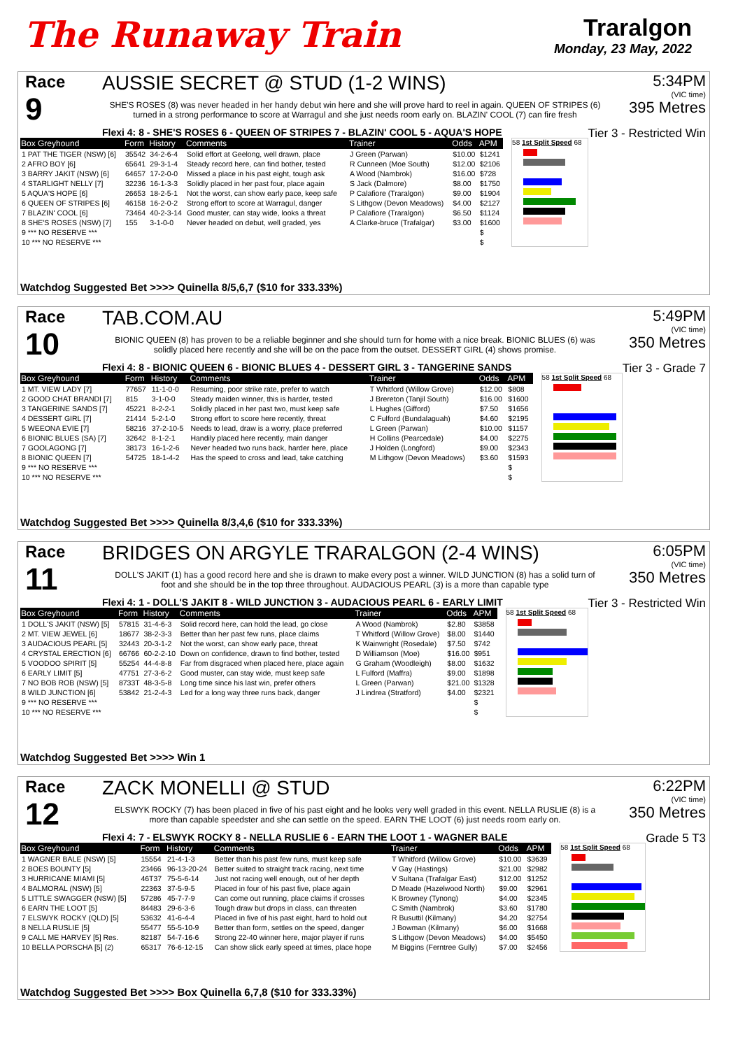The Runaway Train
Traralgon
Monday, 23 May, 2022
Race
9
AUSSIE SECRET @ STUD (1-2 WINS)
SHE'S ROSES (8) was never headed in her handy debut win here and she will prove hard to reel in again. QUEEN OF STRIPES (6) turned in a strong performance to score at Warragul and she just needs room early on. BLAZIN' COOL (7) can fire fresh
5:34PM
(VIC time)
395 Metres
Flexi 4: 8 - SHE'S ROSES 6 - QUEEN OF STRIPES 7 - BLAZIN' COOL 5 - AQUA'S HOPE Tier 3 - Restricted Win
| Box Greyhound | Form | History | Comments | Trainer | Odds | APM |
| --- | --- | --- | --- | --- | --- | --- |
| 1 PAT THE TIGER (NSW) [6] | 35542 | 34-2-6-4 | Solid effort at Geelong, well drawn, place | J Green (Parwan) | $10.00 | $1241 |
| 2 AFRO BOY [6] | 65641 | 29-3-1-4 | Steady record here, can find bother, tested | R Cunneen (Moe South) | $12.00 | $2106 |
| 3 BARRY JAKIT (NSW) [6] | 64657 | 17-2-0-0 | Missed a place in his past eight, tough ask | A Wood (Nambrok) | $16.00 | $728 |
| 4 STARLIGHT NELLY [7] | 32236 | 16-1-3-3 | Solidly placed in her past four, place again | S Jack (Dalmore) | $8.00 | $1750 |
| 5 AQUA'S HOPE [6] | 26653 | 18-2-5-1 | Not the worst, can show early pace, keep safe | P Calafiore (Traralgon) | $9.00 | $1904 |
| 6 QUEEN OF STRIPES [6] | 46158 | 16-2-0-2 | Strong effort to score at Warragul, danger | S Lithgow (Devon Meadows) | $4.00 | $2127 |
| 7 BLAZIN' COOL [6] | 73464 | 40-2-3-14 | Good muster, can stay wide, looks a threat | P Calafiore (Traralgon) | $6.50 | $1124 |
| 8 SHE'S ROSES (NSW) [7] | 155 | 3-1-0-0 | Never headed on debut, well graded, yes | A Clarke-bruce (Trafalgar) | $3.00 | $1600 |
| 9 *** NO RESERVE *** | | | | | | $ |
| 10 *** NO RESERVE *** | | | | | | $ |
58 1st Split Speed 68
Watchdog Suggested Bet >>>> Quinella 8/5,6,7 ($10 for 333.33%)
Race
10
TAB.COM.AU
BIONIC QUEEN (8) has proven to be a reliable beginner and she should turn for home with a nice break. BIONIC BLUES (6) was solidly placed here recently and she will be on the pace from the outset. DESSERT GIRL (4) shows promise.
5:49PM
(VIC time)
350 Metres
Flexi 4: 8 - BIONIC QUEEN 6 - BIONIC BLUES 4 - DESSERT GIRL 3 - TANGERINE SANDS Tier 3 - Grade 7
| Box Greyhound | Form | History | Comments | Trainer | Odds | APM |
| --- | --- | --- | --- | --- | --- | --- |
| 1 MT. VIEW LADY [7] | 77657 | 11-1-0-0 | Resuming, poor strike rate, prefer to watch | T Whitford (Willow Grove) | $12.00 | $808 |
| 2 GOOD CHAT BRANDI [7] | 815 | 3-1-0-0 | Steady maiden winner, this is harder, tested | J Brereton (Tanjil South) | $16.00 | $1600 |
| 3 TANGERINE SANDS [7] | 45221 | 8-2-2-1 | Solidly placed in her past two, must keep safe | L Hughes (Gifford) | $7.50 | $1656 |
| 4 DESSERT GIRL [7] | 21414 | 5-2-1-0 | Strong effort to score here recently, threat | C Fulford (Bundalaguah) | $4.60 | $2195 |
| 5 WEEONA EVIE [7] | 58216 | 37-2-10-5 | Needs to lead, draw is a worry, place preferred | L Green (Parwan) | $10.00 | $1157 |
| 6 BIONIC BLUES (SA) [7] | 32642 | 8-1-2-1 | Handily placed here recently, main danger | H Collins (Pearcedale) | $4.00 | $2275 |
| 7 GOOLAGONG [7] | 38173 | 16-1-2-6 | Never headed two runs back, harder here, place | J Holden (Longford) | $9.00 | $2343 |
| 8 BIONIC QUEEN [7] | 54725 | 18-1-4-2 | Has the speed to cross and lead, take catching | M Lithgow (Devon Meadows) | $3.60 | $1593 |
| 9 *** NO RESERVE *** | | | | | | $ |
| 10 *** NO RESERVE *** | | | | | | $ |
58 1st Split Speed 68
Watchdog Suggested Bet >>>> Quinella 8/3,4,6 ($10 for 333.33%)
Race
11
BRIDGES ON ARGYLE TRARALGON (2-4 WINS)
DOLL'S JAKIT (1) has a good record here and she is drawn to make every post a winner. WILD JUNCTION (8) has a solid turn of foot and she should be in the top three throughout. AUDACIOUS PEARL (3) is a more than capable type
6:05PM
(VIC time)
350 Metres
Flexi 4: 1 - DOLL'S JAKIT 8 - WILD JUNCTION 3 - AUDACIOUS PEARL 6 - EARLY LIMIT Tier 3 - Restricted Win
| Box Greyhound | Form | History | Comments | Trainer | Odds | APM |
| --- | --- | --- | --- | --- | --- | --- |
| 1 DOLL'S JAKIT (NSW) [5] | 57815 | 31-4-6-3 | Solid record here, can hold the lead, go close | A Wood (Nambrok) | $2.80 | $3858 |
| 2 MT. VIEW JEWEL [6] | 18677 | 38-2-3-3 | Better than her past few runs, place claims | T Whitford (Willow Grove) | $8.00 | $1440 |
| 3 AUDACIOUS PEARL [5] | 32443 | 20-3-1-2 | Not the worst, can show early pace, threat | K Wainwright (Rosedale) | $7.50 | $742 |
| 4 CRYSTAL ERECTION [6] | 66766 | 60-2-2-10 | Down on confidence, drawn to find bother, tested | D Williamson (Moe) | $16.00 | $951 |
| 5 VOODOO SPIRIT [5] | 55254 | 44-4-8-8 | Far from disgraced when placed here, place again | G Graham (Woodleigh) | $8.00 | $1632 |
| 6 EARLY LIMIT [5] | 47751 | 27-3-6-2 | Good muster, can stay wide, must keep safe | L Fulford (Maffra) | $9.00 | $1898 |
| 7 NO BOB ROB (NSW) [5] | 8733T | 48-3-5-8 | Long time since his last win, prefer others | L Green (Parwan) | $21.00 | $1328 |
| 8 WILD JUNCTION [6] | 53842 | 21-2-4-3 | Led for a long way three runs back, danger | J Lindrea (Stratford) | $4.00 | $2321 |
| 9 *** NO RESERVE *** | | | | | | $ |
| 10 *** NO RESERVE *** | | | | | | $ |
58 1st Split Speed 68
Watchdog Suggested Bet >>>> Win 1
Race
12
ZACK MONELLI @ STUD
ELSWYK ROCKY (7) has been placed in five of his past eight and he looks very well graded in this event. NELLA RUSLIE (8) is a more than capable speedster and she can settle on the speed. EARN THE LOOT (6) just needs room early on.
6:22PM
(VIC time)
350 Metres
Flexi 4: 7 - ELSWYK ROCKY 8 - NELLA RUSLIE 6 - EARN THE LOOT 1 - WAGNER BALE Grade 5 T3
| Box Greyhound | Form | History | Comments | Trainer | Odds | APM |
| --- | --- | --- | --- | --- | --- | --- |
| 1 WAGNER BALE (NSW) [5] | 15554 | 21-4-1-3 | Better than his past few runs, must keep safe | T Whitford (Willow Grove) | $10.00 | $3639 |
| 2 BOES BOUNTY [5] | 23466 | 96-13-20-24 | Better suited to straight track racing, next time | V Gay (Hastings) | $21.00 | $2982 |
| 3 HURRICANE MIAMI [5] | 46T37 | 75-5-6-14 | Just not racing well enough, out of her depth | V Sultana (Trafalgar East) | $12.00 | $1252 |
| 4 BALMORAL (NSW) [5] | 22363 | 37-5-9-5 | Placed in four of his past five, place again | D Meade (Hazelwood North) | $9.00 | $2961 |
| 5 LITTLE SWAGGER (NSW) [5] | 57286 | 45-7-7-9 | Can come out running, place claims if crosses | K Browney (Tynong) | $4.00 | $2345 |
| 6 EARN THE LOOT [5] | 84483 | 29-6-3-6 | Tough draw but drops in class, can threaten | C Smith (Nambrok) | $3.60 | $1780 |
| 7 ELSWYK ROCKY (QLD) [5] | 53632 | 41-6-4-4 | Placed in five of his past eight, hard to hold out | R Busuttil (Kilmany) | $4.20 | $2754 |
| 8 NELLA RUSLIE [5] | 55477 | 55-5-10-9 | Better than form, settles on the speed, danger | J Bowman (Kilmany) | $6.00 | $1668 |
| 9 CALL ME HARVEY [5] Res. | 82187 | 54-7-16-6 | Strong 22-40 winner here, major player if runs | S Lithgow (Devon Meadows) | $4.00 | $5450 |
| 10 BELLA PORSCHA [5] (2) | 65317 | 76-6-12-15 | Can show slick early speed at times, place hope | M Biggins (Ferntree Gully) | $7.00 | $2456 |
58 1st Split Speed 68
Watchdog Suggested Bet >>>> Box Quinella 6,7,8 ($10 for 333.33%)